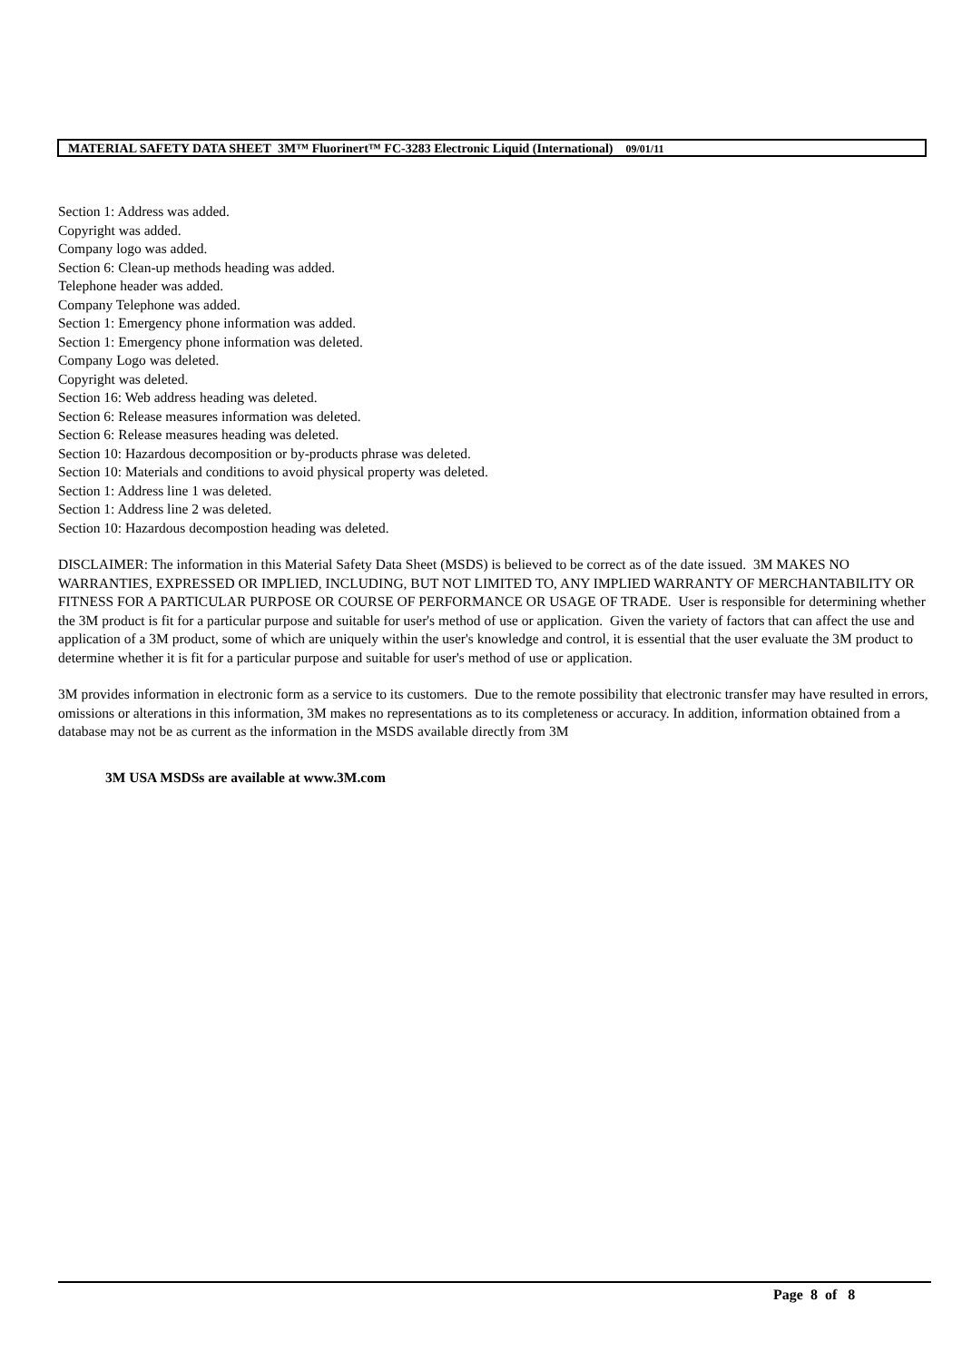MATERIAL SAFETY DATA SHEET 3M™ Fluorinert™ FC-3283 Electronic Liquid (International) 09/01/11
Section 1: Address was added.
Copyright was added.
Company logo was added.
Section 6: Clean-up methods heading was added.
Telephone header was added.
Company Telephone was added.
Section 1: Emergency phone information was added.
Section 1: Emergency phone information was deleted.
Company Logo was deleted.
Copyright was deleted.
Section 16: Web address heading was deleted.
Section 6: Release measures information was deleted.
Section 6: Release measures heading was deleted.
Section 10: Hazardous decomposition or by-products phrase was deleted.
Section 10: Materials and conditions to avoid physical property was deleted.
Section 1: Address line 1 was deleted.
Section 1: Address line 2 was deleted.
Section 10: Hazardous decompostion heading was deleted.
DISCLAIMER: The information in this Material Safety Data Sheet (MSDS) is believed to be correct as of the date issued. 3M MAKES NO WARRANTIES, EXPRESSED OR IMPLIED, INCLUDING, BUT NOT LIMITED TO, ANY IMPLIED WARRANTY OF MERCHANTABILITY OR FITNESS FOR A PARTICULAR PURPOSE OR COURSE OF PERFORMANCE OR USAGE OF TRADE. User is responsible for determining whether the 3M product is fit for a particular purpose and suitable for user's method of use or application. Given the variety of factors that can affect the use and application of a 3M product, some of which are uniquely within the user's knowledge and control, it is essential that the user evaluate the 3M product to determine whether it is fit for a particular purpose and suitable for user's method of use or application.
3M provides information in electronic form as a service to its customers. Due to the remote possibility that electronic transfer may have resulted in errors, omissions or alterations in this information, 3M makes no representations as to its completeness or accuracy. In addition, information obtained from a database may not be as current as the information in the MSDS available directly from 3M
3M USA MSDSs are available at www.3M.com
Page 8 of 8